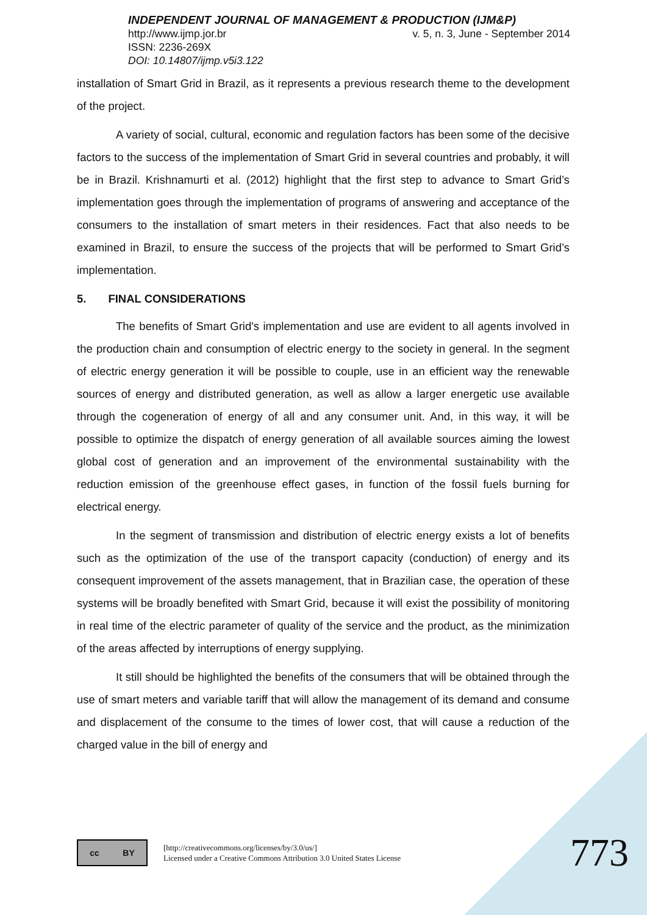INDEPENDENT JOURNAL OF MANAGEMENT & PRODUCTION (IJM&P)
http://www.ijmp.jor.br v. 5, n. 3, June - September 2014
ISSN: 2236-269X
DOI: 10.14807/ijmp.v5i3.122
installation of Smart Grid in Brazil, as it represents a previous research theme to the development of the project.
A variety of social, cultural, economic and regulation factors has been some of the decisive factors to the success of the implementation of Smart Grid in several countries and probably, it will be in Brazil. Krishnamurti et al. (2012) highlight that the first step to advance to Smart Grid’s implementation goes through the implementation of programs of answering and acceptance of the consumers to the installation of smart meters in their residences. Fact that also needs to be examined in Brazil, to ensure the success of the projects that will be performed to Smart Grid’s implementation.
5. FINAL CONSIDERATIONS
The benefits of Smart Grid's implementation and use are evident to all agents involved in the production chain and consumption of electric energy to the society in general. In the segment of electric energy generation it will be possible to couple, use in an efficient way the renewable sources of energy and distributed generation, as well as allow a larger energetic use available through the cogeneration of energy of all and any consumer unit. And, in this way, it will be possible to optimize the dispatch of energy generation of all available sources aiming the lowest global cost of generation and an improvement of the environmental sustainability with the reduction emission of the greenhouse effect gases, in function of the fossil fuels burning for electrical energy.
In the segment of transmission and distribution of electric energy exists a lot of benefits such as the optimization of the use of the transport capacity (conduction) of energy and its consequent improvement of the assets management, that in Brazilian case, the operation of these systems will be broadly benefited with Smart Grid, because it will exist the possibility of monitoring in real time of the electric parameter of quality of the service and the product, as the minimization of the areas affected by interruptions of energy supplying.
It still should be highlighted the benefits of the consumers that will be obtained through the use of smart meters and variable tariff that will allow the management of its demand and consume and displacement of the consume to the times of lower cost, that will cause a reduction of the charged value in the bill of energy and
cc BY
[http://creativecommons.org/licenses/by/3.0/us/]
Licensed under a Creative Commons Attribution 3.0 United States License
773